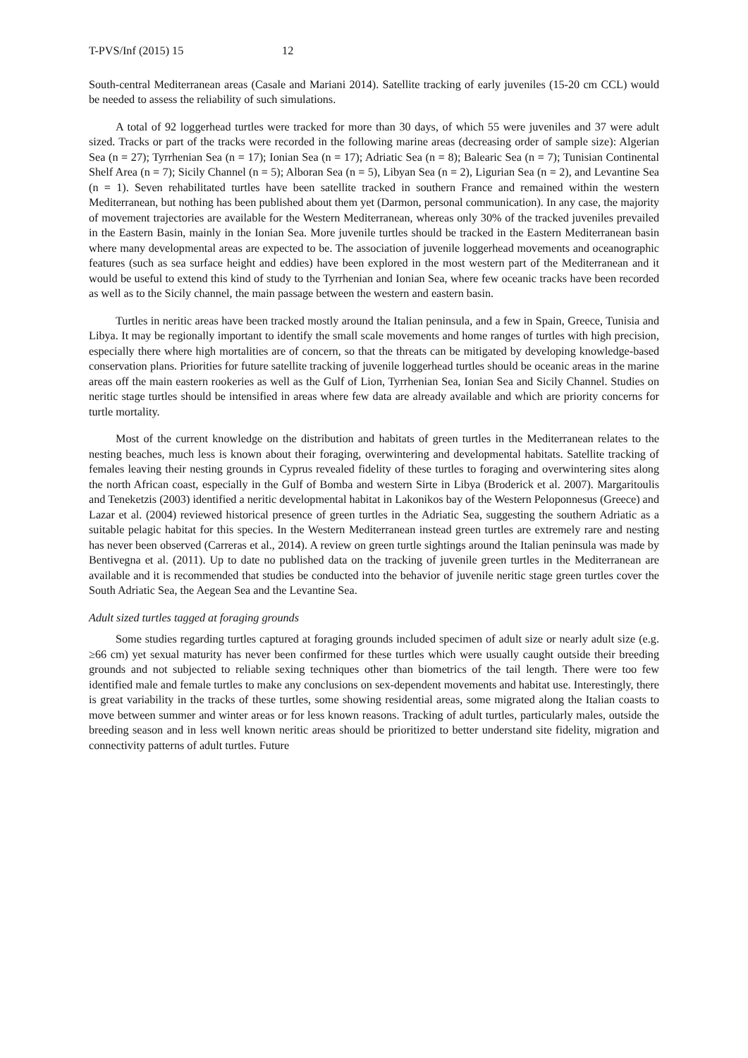T-PVS/Inf (2015) 15 12
South-central Mediterranean areas (Casale and Mariani 2014). Satellite tracking of early juveniles (15-20 cm CCL) would be needed to assess the reliability of such simulations.
A total of 92 loggerhead turtles were tracked for more than 30 days, of which 55 were juveniles and 37 were adult sized. Tracks or part of the tracks were recorded in the following marine areas (decreasing order of sample size): Algerian Sea (n = 27); Tyrrhenian Sea (n = 17); Ionian Sea (n = 17); Adriatic Sea (n = 8); Balearic Sea (n = 7); Tunisian Continental Shelf Area (n = 7); Sicily Channel (n = 5); Alboran Sea (n = 5), Libyan Sea (n = 2), Ligurian Sea (n = 2), and Levantine Sea (n = 1). Seven rehabilitated turtles have been satellite tracked in southern France and remained within the western Mediterranean, but nothing has been published about them yet (Darmon, personal communication). In any case, the majority of movement trajectories are available for the Western Mediterranean, whereas only 30% of the tracked juveniles prevailed in the Eastern Basin, mainly in the Ionian Sea. More juvenile turtles should be tracked in the Eastern Mediterranean basin where many developmental areas are expected to be. The association of juvenile loggerhead movements and oceanographic features (such as sea surface height and eddies) have been explored in the most western part of the Mediterranean and it would be useful to extend this kind of study to the Tyrrhenian and Ionian Sea, where few oceanic tracks have been recorded as well as to the Sicily channel, the main passage between the western and eastern basin.
Turtles in neritic areas have been tracked mostly around the Italian peninsula, and a few in Spain, Greece, Tunisia and Libya. It may be regionally important to identify the small scale movements and home ranges of turtles with high precision, especially there where high mortalities are of concern, so that the threats can be mitigated by developing knowledge-based conservation plans. Priorities for future satellite tracking of juvenile loggerhead turtles should be oceanic areas in the marine areas off the main eastern rookeries as well as the Gulf of Lion, Tyrrhenian Sea, Ionian Sea and Sicily Channel. Studies on neritic stage turtles should be intensified in areas where few data are already available and which are priority concerns for turtle mortality.
Most of the current knowledge on the distribution and habitats of green turtles in the Mediterranean relates to the nesting beaches, much less is known about their foraging, overwintering and developmental habitats. Satellite tracking of females leaving their nesting grounds in Cyprus revealed fidelity of these turtles to foraging and overwintering sites along the north African coast, especially in the Gulf of Bomba and western Sirte in Libya (Broderick et al. 2007). Margaritoulis and Teneketzis (2003) identified a neritic developmental habitat in Lakonikos bay of the Western Peloponnesus (Greece) and Lazar et al. (2004) reviewed historical presence of green turtles in the Adriatic Sea, suggesting the southern Adriatic as a suitable pelagic habitat for this species. In the Western Mediterranean instead green turtles are extremely rare and nesting has never been observed (Carreras et al., 2014). A review on green turtle sightings around the Italian peninsula was made by Bentivegna et al. (2011). Up to date no published data on the tracking of juvenile green turtles in the Mediterranean are available and it is recommended that studies be conducted into the behavior of juvenile neritic stage green turtles cover the South Adriatic Sea, the Aegean Sea and the Levantine Sea.
Adult sized turtles tagged at foraging grounds
Some studies regarding turtles captured at foraging grounds included specimen of adult size or nearly adult size (e.g. ≥66 cm) yet sexual maturity has never been confirmed for these turtles which were usually caught outside their breeding grounds and not subjected to reliable sexing techniques other than biometrics of the tail length. There were too few identified male and female turtles to make any conclusions on sex-dependent movements and habitat use. Interestingly, there is great variability in the tracks of these turtles, some showing residential areas, some migrated along the Italian coasts to move between summer and winter areas or for less known reasons. Tracking of adult turtles, particularly males, outside the breeding season and in less well known neritic areas should be prioritized to better understand site fidelity, migration and connectivity patterns of adult turtles. Future